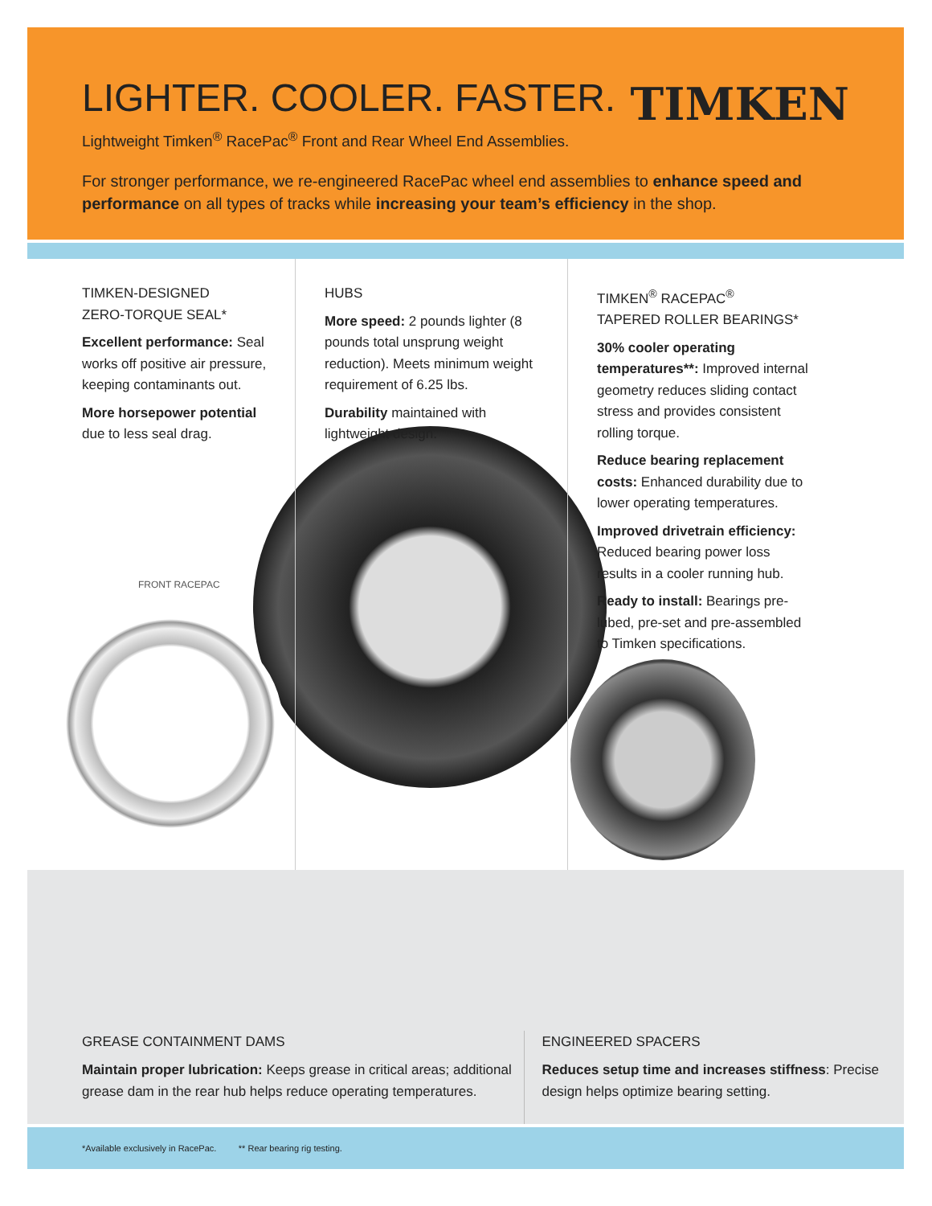LIGHTER. COOLER. FASTER.
TIMKEN
Lightweight Timken<sup>®</sup> RacePac<sup>®</sup> Front and Rear Wheel End Assemblies.
For stronger performance, we re-engineered RacePac wheel end assemblies to enhance speed and performance on all types of tracks while increasing your team’s efficiency in the shop.
TIMKEN-DESIGNED
ZERO-TORQUE SEAL*
Excellent performance: Seal works off positive air pressure, keeping contaminants out.
More horsepower potential due to less seal drag.
FRONT RACEPAC
HUBS
More speed: 2 pounds lighter (8 pounds total unsprung weight reduction). Meets minimum weight requirement of 6.25 lbs.
Durability maintained with lightweight design.
TIMKEN<sup>®</sup> RACEPAC<sup>®</sup>
TAPERED ROLLER BEARINGS*
30% cooler operating temperatures**: Improved internal geometry reduces sliding contact stress and provides consistent rolling torque.
Reduce bearing replacement costs: Enhanced durability due to lower operating temperatures.
Improved drivetrain efficiency: Reduced bearing power loss results in a cooler running hub.
Ready to install: Bearings pre-lubed, pre-set and pre-assembled to Timken specifications.
GREASE CONTAINMENT DAMS
Maintain proper lubrication: Keeps grease in critical areas; additional grease dam in the rear hub helps reduce operating temperatures.
ENGINEERED SPACERS
Reduces setup time and increases stiffness: Precise design helps optimize bearing setting.
*Available exclusively in RacePac. ** Rear bearing rig testing.